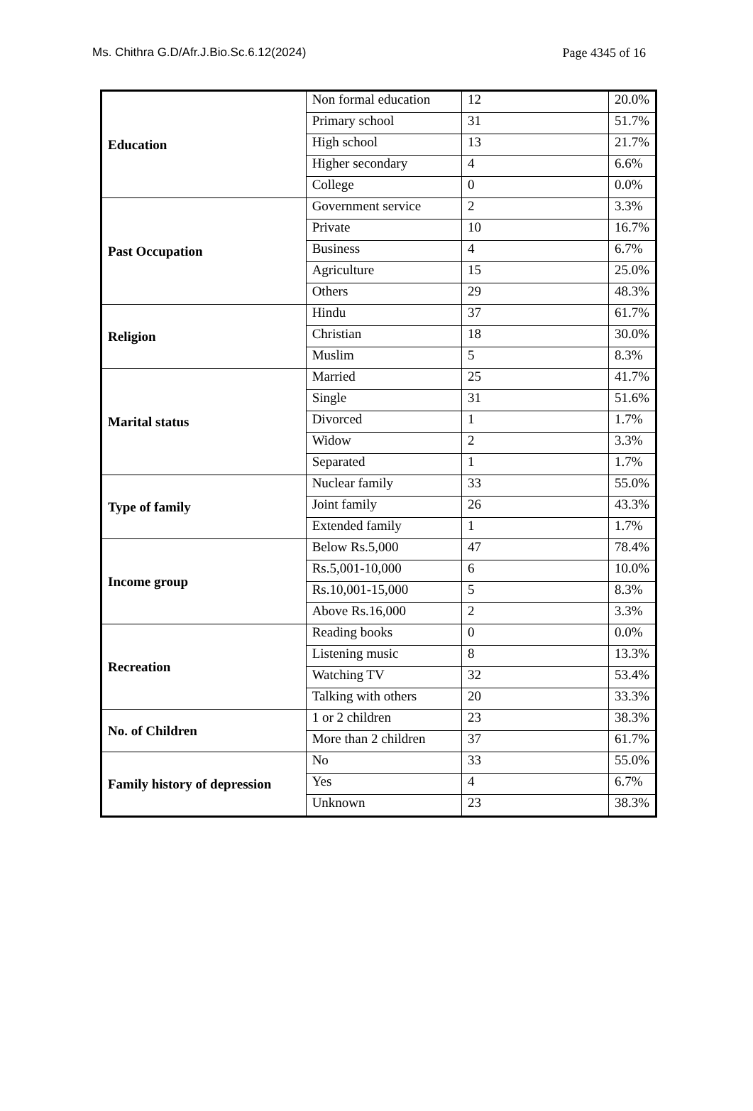Ms. Chithra G.D/Afr.J.Bio.Sc.6.12(2024) Page 4345 of 16
| Education | Non formal education | 12 | 20.0% |
| | Primary school | 31 | 51.7% |
| | High school | 13 | 21.7% |
| | Higher secondary | 4 | 6.6% |
| | College | 0 | 0.0% |
| Past Occupation | Government service | 2 | 3.3% |
| | Private | 10 | 16.7% |
| | Business | 4 | 6.7% |
| | Agriculture | 15 | 25.0% |
| | Others | 29 | 48.3% |
| Religion | Hindu | 37 | 61.7% |
| | Christian | 18 | 30.0% |
| | Muslim | 5 | 8.3% |
| Marital status | Married | 25 | 41.7% |
| | Single | 31 | 51.6% |
| | Divorced | 1 | 1.7% |
| | Widow | 2 | 3.3% |
| | Separated | 1 | 1.7% |
| Type of family | Nuclear family | 33 | 55.0% |
| | Joint family | 26 | 43.3% |
| | Extended family | 1 | 1.7% |
| Income group | Below Rs.5,000 | 47 | 78.4% |
| | Rs.5,001-10,000 | 6 | 10.0% |
| | Rs.10,001-15,000 | 5 | 8.3% |
| | Above Rs.16,000 | 2 | 3.3% |
| Recreation | Reading books | 0 | 0.0% |
| | Listening music | 8 | 13.3% |
| | Watching TV | 32 | 53.4% |
| | Talking with others | 20 | 33.3% |
| No. of Children | 1 or 2 children | 23 | 38.3% |
| | More than 2 children | 37 | 61.7% |
| Family history of depression | No | 33 | 55.0% |
| | Yes | 4 | 6.7% |
| | Unknown | 23 | 38.3% |